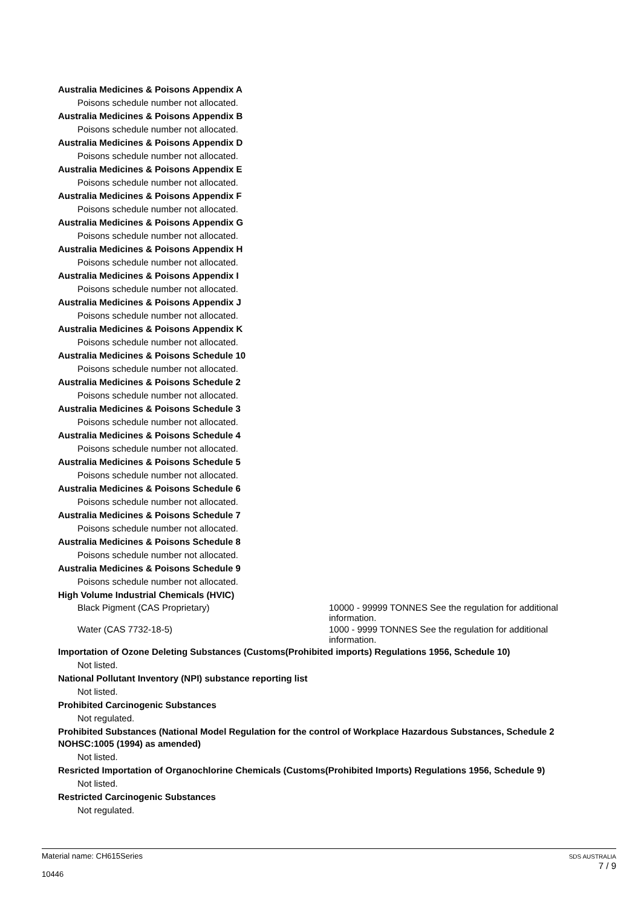Australia Medicines & Poisons Appendix A
Poisons schedule number not allocated.
Australia Medicines & Poisons Appendix B
Poisons schedule number not allocated.
Australia Medicines & Poisons Appendix D
Poisons schedule number not allocated.
Australia Medicines & Poisons Appendix E
Poisons schedule number not allocated.
Australia Medicines & Poisons Appendix F
Poisons schedule number not allocated.
Australia Medicines & Poisons Appendix G
Poisons schedule number not allocated.
Australia Medicines & Poisons Appendix H
Poisons schedule number not allocated.
Australia Medicines & Poisons Appendix I
Poisons schedule number not allocated.
Australia Medicines & Poisons Appendix J
Poisons schedule number not allocated.
Australia Medicines & Poisons Appendix K
Poisons schedule number not allocated.
Australia Medicines & Poisons Schedule 10
Poisons schedule number not allocated.
Australia Medicines & Poisons Schedule 2
Poisons schedule number not allocated.
Australia Medicines & Poisons Schedule 3
Poisons schedule number not allocated.
Australia Medicines & Poisons Schedule 4
Poisons schedule number not allocated.
Australia Medicines & Poisons Schedule 5
Poisons schedule number not allocated.
Australia Medicines & Poisons Schedule 6
Poisons schedule number not allocated.
Australia Medicines & Poisons Schedule 7
Poisons schedule number not allocated.
Australia Medicines & Poisons Schedule 8
Poisons schedule number not allocated.
Australia Medicines & Poisons Schedule 9
Poisons schedule number not allocated.
High Volume Industrial Chemicals (HVIC)
Black Pigment (CAS Proprietary) 10000 - 99999 TONNES See the regulation for additional information.
Water (CAS 7732-18-5) 1000 - 9999 TONNES See the regulation for additional information.
Importation of Ozone Deleting Substances (Customs(Prohibited imports) Regulations 1956, Schedule 10)
Not listed.
National Pollutant Inventory (NPI) substance reporting list
Not listed.
Prohibited Carcinogenic Substances
Not regulated.
Prohibited Substances (National Model Regulation for the control of Workplace Hazardous Substances, Schedule 2 NOHSC:1005 (1994) as amended)
Not listed.
Resricted Importation of Organochlorine Chemicals (Customs(Prohibited Imports) Regulations 1956, Schedule 9)
Not listed.
Restricted Carcinogenic Substances
Not regulated.
Material name: CH615Series
10446
SDS AUSTRALIA
7 / 9